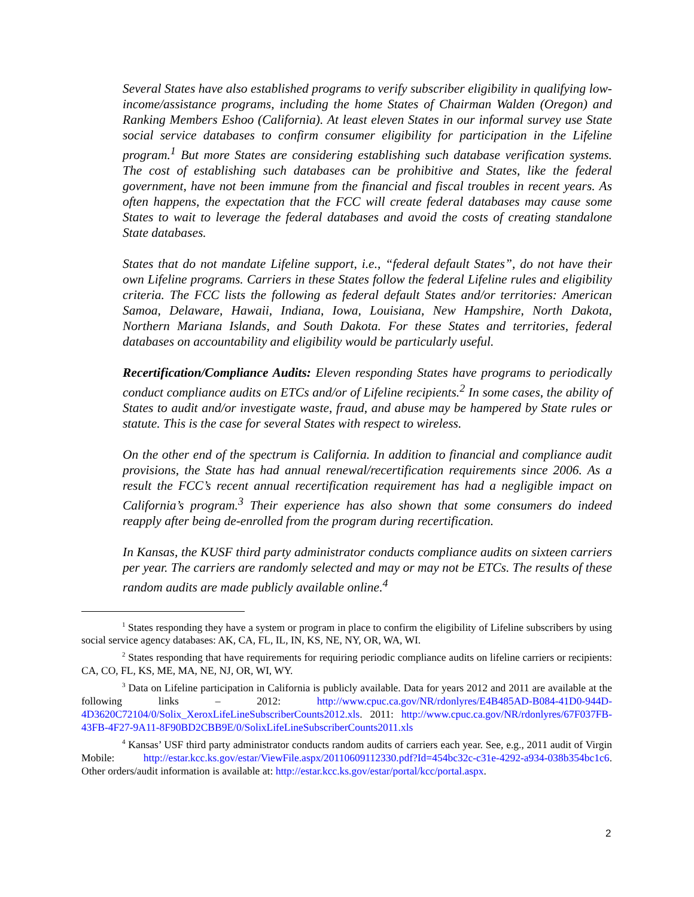Several States have also established programs to verify subscriber eligibility in qualifying low-income/assistance programs, including the home States of Chairman Walden (Oregon) and Ranking Members Eshoo (California). At least eleven States in our informal survey use State social service databases to confirm consumer eligibility for participation in the Lifeline program.<sup>1</sup> But more States are considering establishing such database verification systems. The cost of establishing such databases can be prohibitive and States, like the federal government, have not been immune from the financial and fiscal troubles in recent years. As often happens, the expectation that the FCC will create federal databases may cause some States to wait to leverage the federal databases and avoid the costs of creating standalone State databases.
States that do not mandate Lifeline support, i.e., “federal default States”, do not have their own Lifeline programs. Carriers in these States follow the federal Lifeline rules and eligibility criteria. The FCC lists the following as federal default States and/or territories: American Samoa, Delaware, Hawaii, Indiana, Iowa, Louisiana, New Hampshire, North Dakota, Northern Mariana Islands, and South Dakota. For these States and territories, federal databases on accountability and eligibility would be particularly useful.
Recertification/Compliance Audits: Eleven responding States have programs to periodically conduct compliance audits on ETCs and/or of Lifeline recipients.<sup>2</sup> In some cases, the ability of States to audit and/or investigate waste, fraud, and abuse may be hampered by State rules or statute. This is the case for several States with respect to wireless.
On the other end of the spectrum is California. In addition to financial and compliance audit provisions, the State has had annual renewal/recertification requirements since 2006. As a result the FCC’s recent annual recertification requirement has had a negligible impact on California’s program.<sup>3</sup> Their experience has also shown that some consumers do indeed reapply after being de-enrolled from the program during recertification.
In Kansas, the KUSF third party administrator conducts compliance audits on sixteen carriers per year. The carriers are randomly selected and may or may not be ETCs. The results of these random audits are made publicly available online.<sup>4</sup>
<sup>1</sup> States responding they have a system or program in place to confirm the eligibility of Lifeline subscribers by using social service agency databases: AK, CA, FL, IL, IN, KS, NE, NY, OR, WA, WI.
<sup>2</sup> States responding that have requirements for requiring periodic compliance audits on lifeline carriers or recipients: CA, CO, FL, KS, ME, MA, NE, NJ, OR, WI, WY.
<sup>3</sup> Data on Lifeline participation in California is publicly available. Data for years 2012 and 2011 are available at the following links – 2012: http://www.cpuc.ca.gov/NR/rdonlyres/E4B485AD-B084-41D0-944D-4D3620C72104/0/Solix_XeroxLifeLineSubscriberCounts2012.xls. 2011: http://www.cpuc.ca.gov/NR/rdonlyres/67F037FB-43FB-4F27-9A11-8F90BD2CBB9E/0/SolixLifeLineSubscriberCounts2011.xls
<sup>4</sup> Kansas’ USF third party administrator conducts random audits of carriers each year. See, e.g., 2011 audit of Virgin Mobile: http://estar.kcc.ks.gov/estar/ViewFile.aspx/20110609112330.pdf?Id=454bc32c-c31e-4292-a934-038b354bc1c6. Other orders/audit information is available at: http://estar.kcc.ks.gov/estar/portal/kcc/portal.aspx.
2